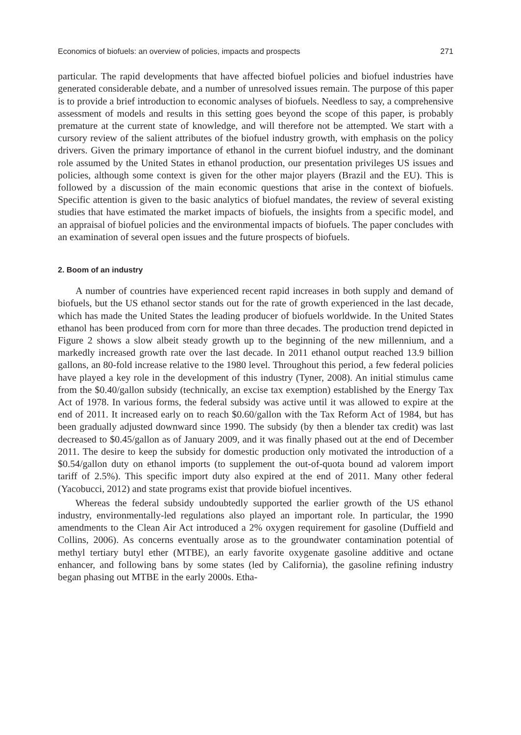Economics of biofuels: an overview of policies, impacts and prospects 271
particular. The rapid developments that have affected biofuel policies and biofuel industries have generated considerable debate, and a number of unresolved issues remain. The purpose of this paper is to provide a brief introduction to economic analyses of biofuels. Needless to say, a comprehensive assessment of models and results in this setting goes beyond the scope of this paper, is probably premature at the current state of knowledge, and will therefore not be attempted. We start with a cursory review of the salient attributes of the biofuel industry growth, with emphasis on the policy drivers. Given the primary importance of ethanol in the current biofuel industry, and the dominant role assumed by the United States in ethanol production, our presentation privileges US issues and policies, although some context is given for the other major players (Brazil and the EU). This is followed by a discussion of the main economic questions that arise in the context of biofuels. Specific attention is given to the basic analytics of biofuel mandates, the review of several existing studies that have estimated the market impacts of biofuels, the insights from a specific model, and an appraisal of biofuel policies and the environmental impacts of biofuels. The paper concludes with an examination of several open issues and the future prospects of biofuels.
2. Boom of an industry
A number of countries have experienced recent rapid increases in both supply and demand of biofuels, but the US ethanol sector stands out for the rate of growth experienced in the last decade, which has made the United States the leading producer of biofuels worldwide. In the United States ethanol has been produced from corn for more than three decades. The production trend depicted in Figure 2 shows a slow albeit steady growth up to the beginning of the new millennium, and a markedly increased growth rate over the last decade. In 2011 ethanol output reached 13.9 billion gallons, an 80-fold increase relative to the 1980 level. Throughout this period, a few federal policies have played a key role in the development of this industry (Tyner, 2008). An initial stimulus came from the $0.40/gallon subsidy (technically, an excise tax exemption) established by the Energy Tax Act of 1978. In various forms, the federal subsidy was active until it was allowed to expire at the end of 2011. It increased early on to reach $0.60/gallon with the Tax Reform Act of 1984, but has been gradually adjusted downward since 1990. The subsidy (by then a blender tax credit) was last decreased to $0.45/gallon as of January 2009, and it was finally phased out at the end of December 2011. The desire to keep the subsidy for domestic production only motivated the introduction of a $0.54/gallon duty on ethanol imports (to supplement the out-of-quota bound ad valorem import tariff of 2.5%). This specific import duty also expired at the end of 2011. Many other federal (Yacobucci, 2012) and state programs exist that provide biofuel incentives.
Whereas the federal subsidy undoubtedly supported the earlier growth of the US ethanol industry, environmentally-led regulations also played an important role. In particular, the 1990 amendments to the Clean Air Act introduced a 2% oxygen requirement for gasoline (Duffield and Collins, 2006). As concerns eventually arose as to the groundwater contamination potential of methyl tertiary butyl ether (MTBE), an early favorite oxygenate gasoline additive and octane enhancer, and following bans by some states (led by California), the gasoline refining industry began phasing out MTBE in the early 2000s. Etha-